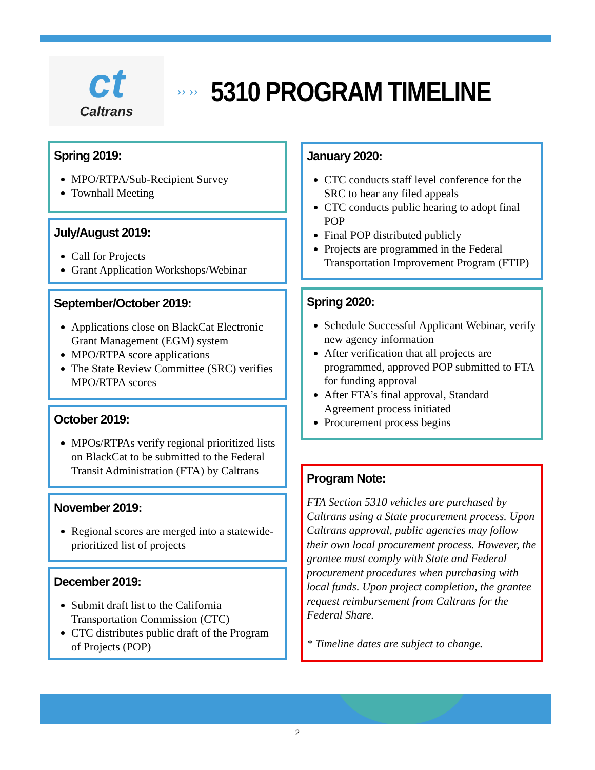ct
Caltrans
›› ››
5310 PROGRAM TIMELINE
Spring 2019:
MPO/RTPA/Sub-Recipient Survey
Townhall Meeting
July/August 2019:
Call for Projects
Grant Application Workshops/Webinar
September/October 2019:
Applications close on BlackCat Electronic Grant Management (EGM) system
MPO/RTPA score applications
The State Review Committee (SRC) verifies MPO/RTPA scores
October 2019:
MPOs/RTPAs verify regional prioritized lists on BlackCat to be submitted to the Federal Transit Administration (FTA) by Caltrans
November 2019:
Regional scores are merged into a statewide-prioritized list of projects
December 2019:
Submit draft list to the California Transportation Commission (CTC)
CTC distributes public draft of the Program of Projects (POP)
January 2020:
CTC conducts staff level conference for the SRC to hear any filed appeals
CTC conducts public hearing to adopt final POP
Final POP distributed publicly
Projects are programmed in the Federal Transportation Improvement Program (FTIP)
Spring 2020:
Schedule Successful Applicant Webinar, verify new agency information
After verification that all projects are programmed, approved POP submitted to FTA for funding approval
After FTA’s final approval, Standard Agreement process initiated
Procurement process begins
Program Note:
FTA Section 5310 vehicles are purchased by Caltrans using a State procurement process. Upon Caltrans approval, public agencies may follow their own local procurement process. However, the grantee must comply with State and Federal procurement procedures when purchasing with local funds. Upon project completion, the grantee request reimbursement from Caltrans for the Federal Share.
* Timeline dates are subject to change.
2